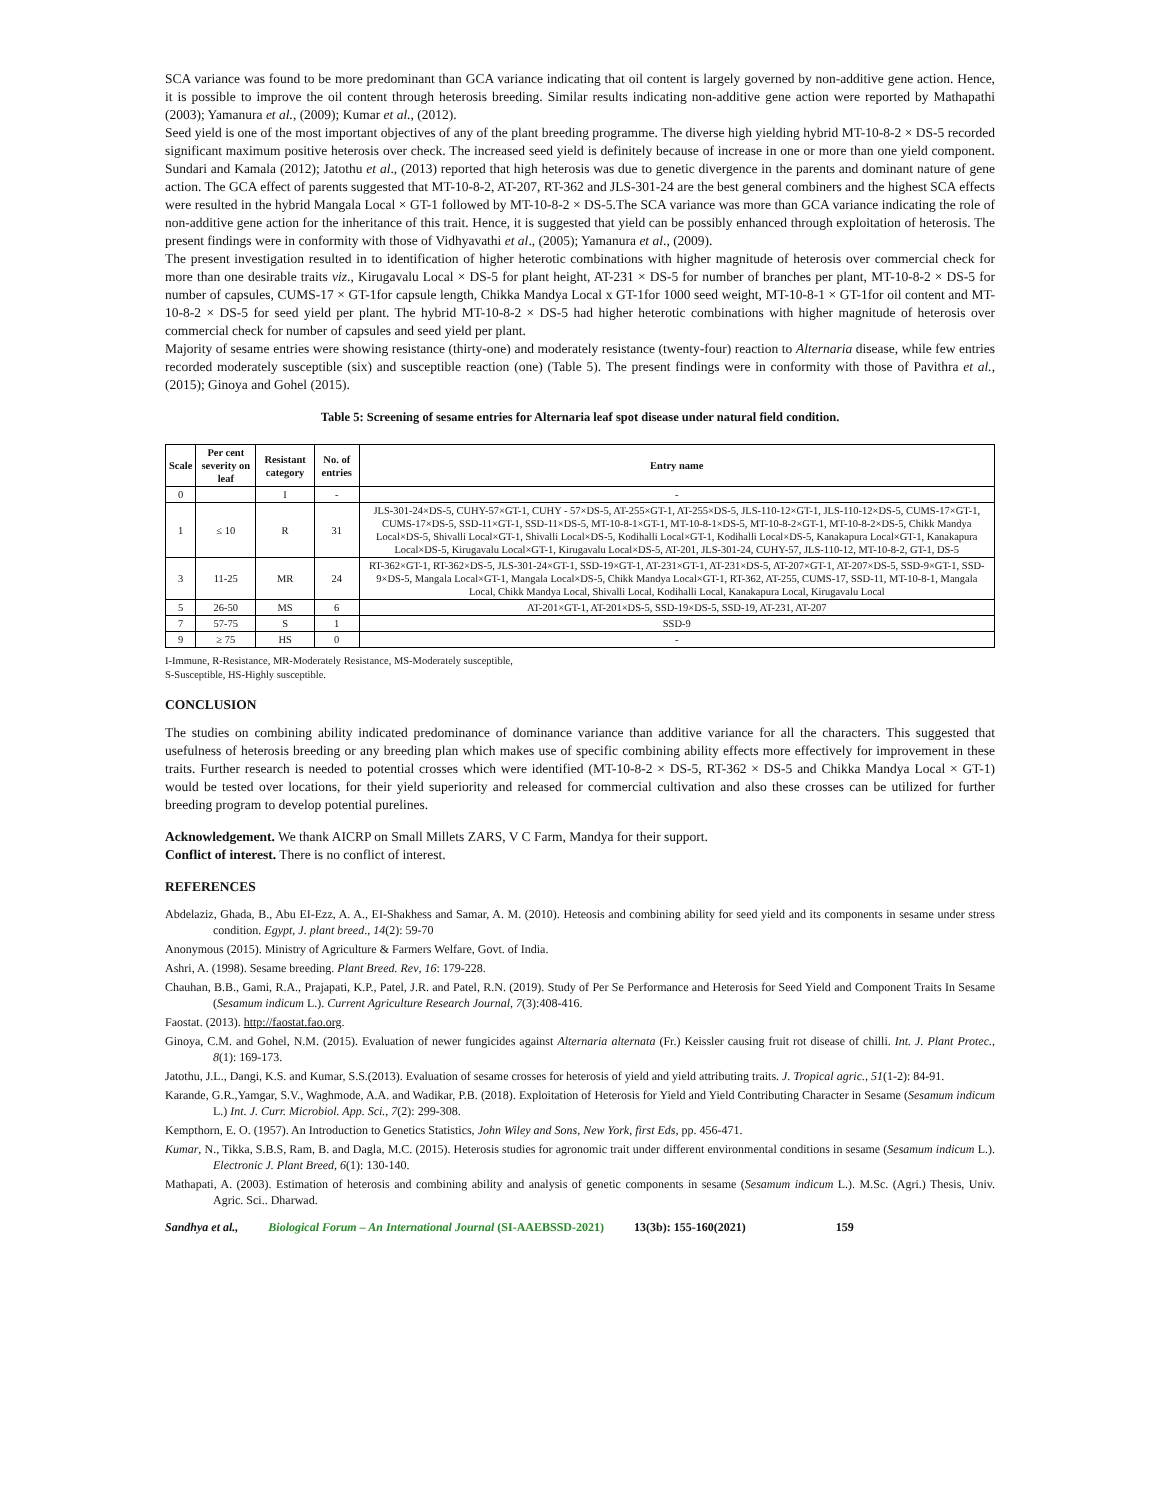SCA variance was found to be more predominant than GCA variance indicating that oil content is largely governed by non-additive gene action. Hence, it is possible to improve the oil content through heterosis breeding. Similar results indicating non-additive gene action were reported by Mathapathi (2003); Yamanura et al., (2009); Kumar et al., (2012).
Seed yield is one of the most important objectives of any of the plant breeding programme. The diverse high yielding hybrid MT-10-8-2 × DS-5 recorded significant maximum positive heterosis over check. The increased seed yield is definitely because of increase in one or more than one yield component. Sundari and Kamala (2012); Jatothu et al., (2013) reported that high heterosis was due to genetic divergence in the parents and dominant nature of gene action. The GCA effect of parents suggested that MT-10-8-2, AT-207, RT-362 and JLS-301-24 are the best general combiners and the highest SCA effects were resulted in the hybrid Mangala Local × GT-1 followed by MT-10-8-2 × DS-5.The SCA variance was more than GCA variance indicating the role of non-additive gene action for the inheritance of this trait. Hence, it is suggested that yield can be possibly enhanced through exploitation of heterosis. The present findings were in conformity with those of Vidhyavathi et al., (2005); Yamanura et al., (2009).
The present investigation resulted in to identification of higher heterotic combinations with higher magnitude of heterosis over commercial check for more than one desirable traits viz., Kirugavalu Local × DS-5 for plant height, AT-231 × DS-5 for number of branches per plant, MT-10-8-2 × DS-5 for number of capsules, CUMS-17 × GT-1for capsule length, Chikka Mandya Local x GT-1for 1000 seed weight, MT-10-8-1 × GT-1for oil content and MT-10-8-2 × DS-5 for seed yield per plant. The hybrid MT-10-8-2 × DS-5 had higher heterotic combinations with higher magnitude of heterosis over commercial check for number of capsules and seed yield per plant.
Majority of sesame entries were showing resistance (thirty-one) and moderately resistance (twenty-four) reaction to Alternaria disease, while few entries recorded moderately susceptible (six) and susceptible reaction (one) (Table 5). The present findings were in conformity with those of Pavithra et al., (2015); Ginoya and Gohel (2015).
Table 5: Screening of sesame entries for Alternaria leaf spot disease under natural field condition.
| Scale | Per cent severity on leaf | Resistant category | No. of entries | Entry name |
| --- | --- | --- | --- | --- |
| 0 | | I | - | - |
| 1 | ≤ 10 | R | 31 | JLS-301-24×DS-5, CUHY-57×GT-1, CUHY - 57×DS-5, AT-255×GT-1, AT-255×DS-5, JLS-110-12×GT-1, JLS-110-12×DS-5, CUMS-17×GT-1, CUMS-17×DS-5, SSD-11×GT-1, SSD-11×DS-5, MT-10-8-1×GT-1, MT-10-8-1×DS-5, MT-10-8-2×GT-1, MT-10-8-2×DS-5, Chikk Mandya Local×DS-5, Shivalli Local×GT-1, Shivalli Local×DS-5, Kodihalli Local×GT-1, Kodihalli Local×DS-5, Kanakapura Local×GT-1, Kanakapura Local×DS-5, Kirugavalu Local×GT-1, Kirugavalu Local×DS-5, AT-201, JLS-301-24, CUHY-57, JLS-110-12, MT-10-8-2, GT-1, DS-5 |
| 3 | 11-25 | MR | 24 | RT-362×GT-1, RT-362×DS-5, JLS-301-24×GT-1, SSD-19×GT-1, AT-231×GT-1, AT-231×DS-5, AT-207×GT-1, AT-207×DS-5, SSD-9×GT-1, SSD-9×DS-5, Mangala Local×GT-1, Mangala Local×DS-5, Chikk Mandya Local×GT-1, RT-362, AT-255, CUMS-17, SSD-11, MT-10-8-1, Mangala Local, Chikk Mandya Local, Shivalli Local, Kodihalli Local, Kanakapura Local, Kirugavalu Local |
| 5 | 26-50 | MS | 6 | AT-201×GT-1, AT-201×DS-5, SSD-19×DS-5, SSD-19, AT-231, AT-207 |
| 7 | 57-75 | S | 1 | SSD-9 |
| 9 | ≥ 75 | HS | 0 | - |
I-Immune, R-Resistance, MR-Moderately Resistance, MS-Moderately susceptible,
S-Susceptible, HS-Highly susceptible.
CONCLUSION
The studies on combining ability indicated predominance of dominance variance than additive variance for all the characters. This suggested that usefulness of heterosis breeding or any breeding plan which makes use of specific combining ability effects more effectively for improvement in these traits. Further research is needed to potential crosses which were identified (MT-10-8-2 × DS-5, RT-362 × DS-5 and Chikka Mandya Local × GT-1) would be tested over locations, for their yield superiority and released for commercial cultivation and also these crosses can be utilized for further breeding program to develop potential purelines.
Acknowledgement. We thank AICRP on Small Millets ZARS, V C Farm, Mandya for their support.
Conflict of interest. There is no conflict of interest.
REFERENCES
Abdelaziz, Ghada, B., Abu EI-Ezz, A. A., EI-Shakhess and Samar, A. M. (2010). Heteosis and combining ability for seed yield and its components in sesame under stress condition. Egypt, J. plant breed., 14(2): 59-70
Anonymous (2015). Ministry of Agriculture & Farmers Welfare, Govt. of India.
Ashri, A. (1998). Sesame breeding. Plant Breed. Rev, 16: 179-228.
Chauhan, B.B., Gami, R.A., Prajapati, K.P., Patel, J.R. and Patel, R.N. (2019). Study of Per Se Performance and Heterosis for Seed Yield and Component Traits In Sesame (Sesamum indicum L.). Current Agriculture Research Journal, 7(3):408-416.
Faostat. (2013). http://faostat.fao.org.
Ginoya, C.M. and Gohel, N.M. (2015). Evaluation of newer fungicides against Alternaria alternata (Fr.) Keissler causing fruit rot disease of chilli. Int. J. Plant Protec., 8(1): 169-173.
Jatothu, J.L., Dangi, K.S. and Kumar, S.S.(2013). Evaluation of sesame crosses for heterosis of yield and yield attributing traits. J. Tropical agric., 51(1-2): 84-91.
Karande, G.R.,Yamgar, S.V., Waghmode, A.A. and Wadikar, P.B. (2018). Exploitation of Heterosis for Yield and Yield Contributing Character in Sesame (Sesamum indicum L.) Int. J. Curr. Microbiol. App. Sci., 7(2): 299-308.
Kempthorn, E. O. (1957). An Introduction to Genetics Statistics, John Wiley and Sons, New York, first Eds, pp. 456-471.
Kumar, N., Tikka, S.B.S, Ram, B. and Dagla, M.C. (2015). Heterosis studies for agronomic trait under different environmental conditions in sesame (Sesamum indicum L.). Electronic J. Plant Breed, 6(1): 130-140.
Mathapati, A. (2003). Estimation of heterosis and combining ability and analysis of genetic components in sesame (Sesamum indicum L.). M.Sc. (Agri.) Thesis, Univ. Agric. Sci.. Dharwad.
Sandhya et al., Biological Forum – An International Journal (SI-AAEBSSD-2021) 13(3b): 155-160(2021) 159